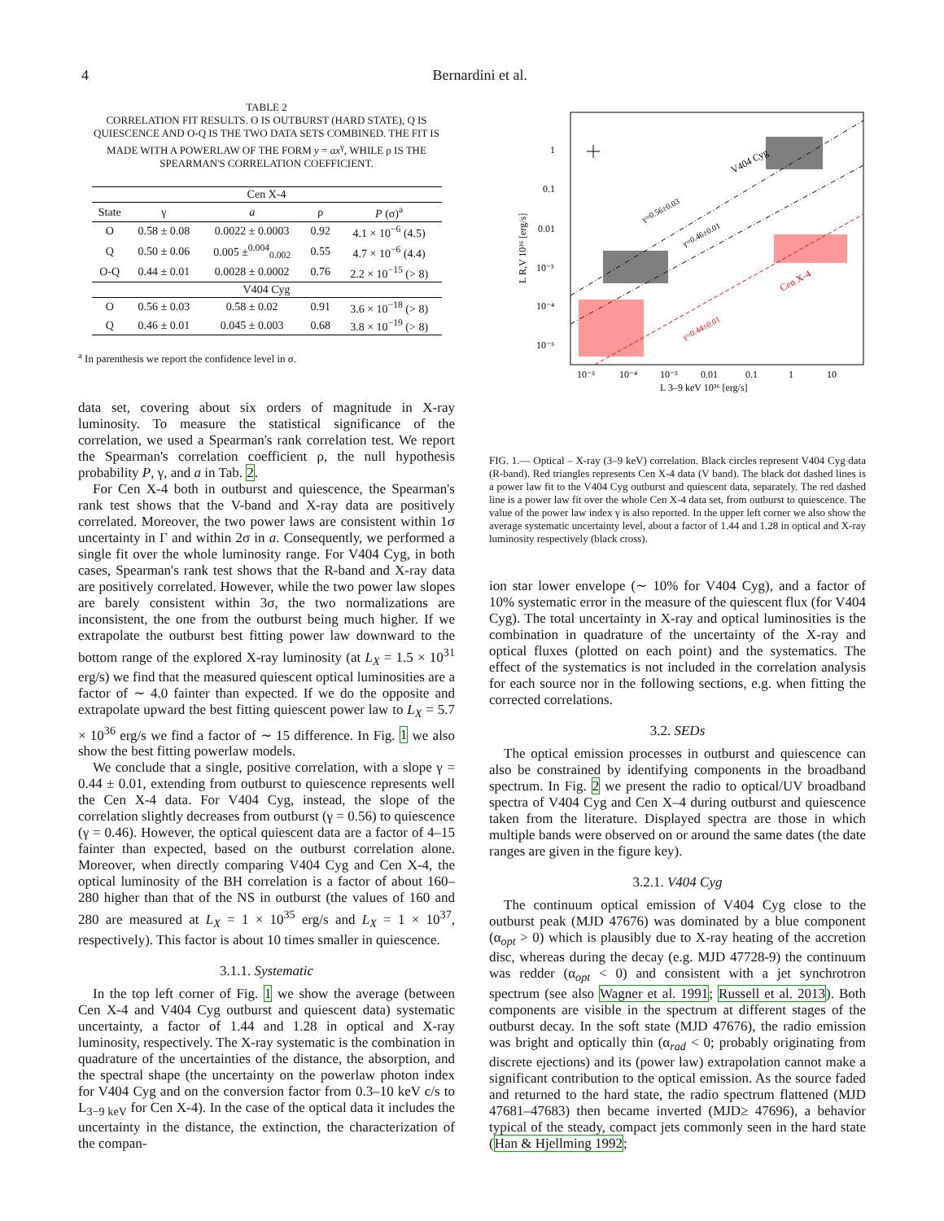4 Bernardini et al.
TABLE 2
CORRELATION FIT RESULTS. O IS OUTBURST (HARD STATE), Q IS QUIESCENCE AND O-Q IS THE TWO DATA SETS COMBINED. THE FIT IS MADE WITH A POWERLAW OF THE FORM y = ax<sup>γ</sup>, WHILE ρ IS THE SPEARMAN'S CORRELATION COEFFICIENT.
| Cen X-4 | | | | |
| State | γ | a | ρ | P (σ)<sup>a</sup> |
| O | 0.58 ± 0.08 | 0.0022 ± 0.0003 | 0.92 | 4.1 × 10<sup>−6</sup> (4.5) |
| Q | 0.50 ± 0.06 | 0.005 ±<sup>0.004</sup><sub>0.002</sub> | 0.55 | 4.7 × 10<sup>−6</sup> (4.4) |
| O-Q | 0.44 ± 0.01 | 0.0028 ± 0.0002 | 0.76 | 2.2 × 10<sup>−15</sup> (> 8) |
| V404 Cyg | | | | |
| O | 0.56 ± 0.03 | 0.58 ± 0.02 | 0.91 | 3.6 × 10<sup>−18</sup> (> 8) |
| Q | 0.46 ± 0.01 | 0.045 ± 0.003 | 0.68 | 3.8 × 10<sup>−19</sup> (> 8) |
<sup>a</sup> In parenthesis we report the confidence level in σ.
data set, covering about six orders of magnitude in X-ray luminosity. To measure the statistical significance of the correlation, we used a Spearman's rank correlation test. We report the Spearman's correlation coefficient ρ, the null hypothesis probability P, γ, and a in Tab. 2.
For Cen X-4 both in outburst and quiescence, the Spearman's rank test shows that the V-band and X-ray data are positively correlated. Moreover, the two power laws are consistent within 1σ uncertainty in Γ and within 2σ in a. Consequently, we performed a single fit over the whole luminosity range. For V404 Cyg, in both cases, Spearman's rank test shows that the R-band and X-ray data are positively correlated. However, while the two power law slopes are barely consistent within 3σ, the two normalizations are inconsistent, the one from the outburst being much higher. If we extrapolate the outburst best fitting power law downward to the bottom range of the explored X-ray luminosity (at L<sub>X</sub> = 1.5 × 10<sup>31</sup> erg/s) we find that the measured quiescent optical luminosities are a factor of ∼ 4.0 fainter than expected. If we do the opposite and extrapolate upward the best fitting quiescent power law to L<sub>X</sub> = 5.7 × 10<sup>36</sup> erg/s we find a factor of ∼ 15 difference. In Fig. 1 we also show the best fitting powerlaw models.
We conclude that a single, positive correlation, with a slope γ = 0.44 ± 0.01, extending from outburst to quiescence represents well the Cen X-4 data. For V404 Cyg, instead, the slope of the correlation slightly decreases from outburst (γ = 0.56) to quiescence (γ = 0.46). However, the optical quiescent data are a factor of 4–15 fainter than expected, based on the outburst correlation alone. Moreover, when directly comparing V404 Cyg and Cen X-4, the optical luminosity of the BH correlation is a factor of about 160–280 higher than that of the NS in outburst (the values of 160 and 280 are measured at L<sub>X</sub> = 1 × 10<sup>35</sup> erg/s and L<sub>X</sub> = 1 × 10<sup>37</sup>, respectively). This factor is about 10 times smaller in quiescence.
3.1.1. Systematic
In the top left corner of Fig. 1 we show the average (between Cen X-4 and V404 Cyg outburst and quiescent data) systematic uncertainty, a factor of 1.44 and 1.28 in optical and X-ray luminosity, respectively. The X-ray systematic is the combination in quadrature of the uncertainties of the distance, the absorption, and the spectral shape (the uncertainty on the powerlaw photon index for V404 Cyg and on the conversion factor from 0.3–10 keV c/s to L<sub>3−9 keV</sub> for Cen X-4). In the case of the optical data it includes the uncertainty in the distance, the extinction, the characterization of the compan-
1
0.1
0.01
10⁻³
10⁻⁴
10⁻⁵
10⁻⁵
10⁻⁴
10⁻³
0.01
0.1
1
10
L 3–9 keV 10³⁶ [erg/s]
L R,V 10³⁶ [erg/s]
V404 Cyg
Cen X-4
γ=0.56±0.03
γ=0.46±0.01
γ=0.44±0.01
FIG. 1.— Optical – X-ray (3–9 keV) correlation. Black circles represent V404 Cyg data (R-band). Red triangles represents Cen X-4 data (V band). The black dot dashed lines is a power law fit to the V404 Cyg outburst and quiescent data, separately. The red dashed line is a power law fit over the whole Cen X-4 data set, from outburst to quiescence. The value of the power law index γ is also reported. In the upper left corner we also show the average systematic uncertainty level, about a factor of 1.44 and 1.28 in optical and X-ray luminosity respectively (black cross).
ion star lower envelope (∼ 10% for V404 Cyg), and a factor of 10% systematic error in the measure of the quiescent flux (for V404 Cyg). The total uncertainty in X-ray and optical luminosities is the combination in quadrature of the uncertainty of the X-ray and optical fluxes (plotted on each point) and the systematics. The effect of the systematics is not included in the correlation analysis for each source nor in the following sections, e.g. when fitting the corrected correlations.
3.2. SEDs
The optical emission processes in outburst and quiescence can also be constrained by identifying components in the broadband spectrum. In Fig. 2 we present the radio to optical/UV broadband spectra of V404 Cyg and Cen X–4 during outburst and quiescence taken from the literature. Displayed spectra are those in which multiple bands were observed on or around the same dates (the date ranges are given in the figure key).
3.2.1. V404 Cyg
The continuum optical emission of V404 Cyg close to the outburst peak (MJD 47676) was dominated by a blue component (α<sub>opt</sub> > 0) which is plausibly due to X-ray heating of the accretion disc, whereas during the decay (e.g. MJD 47728-9) the continuum was redder (α<sub>opt</sub> < 0) and consistent with a jet synchrotron spectrum (see also Wagner et al. 1991; Russell et al. 2013). Both components are visible in the spectrum at different stages of the outburst decay. In the soft state (MJD 47676), the radio emission was bright and optically thin (α<sub>rad</sub> < 0; probably originating from discrete ejections) and its (power law) extrapolation cannot make a significant contribution to the optical emission. As the source faded and returned to the hard state, the radio spectrum flattened (MJD 47681–47683) then became inverted (MJD≥ 47696), a behavior typical of the steady, compact jets commonly seen in the hard state (Han & Hjellming 1992;